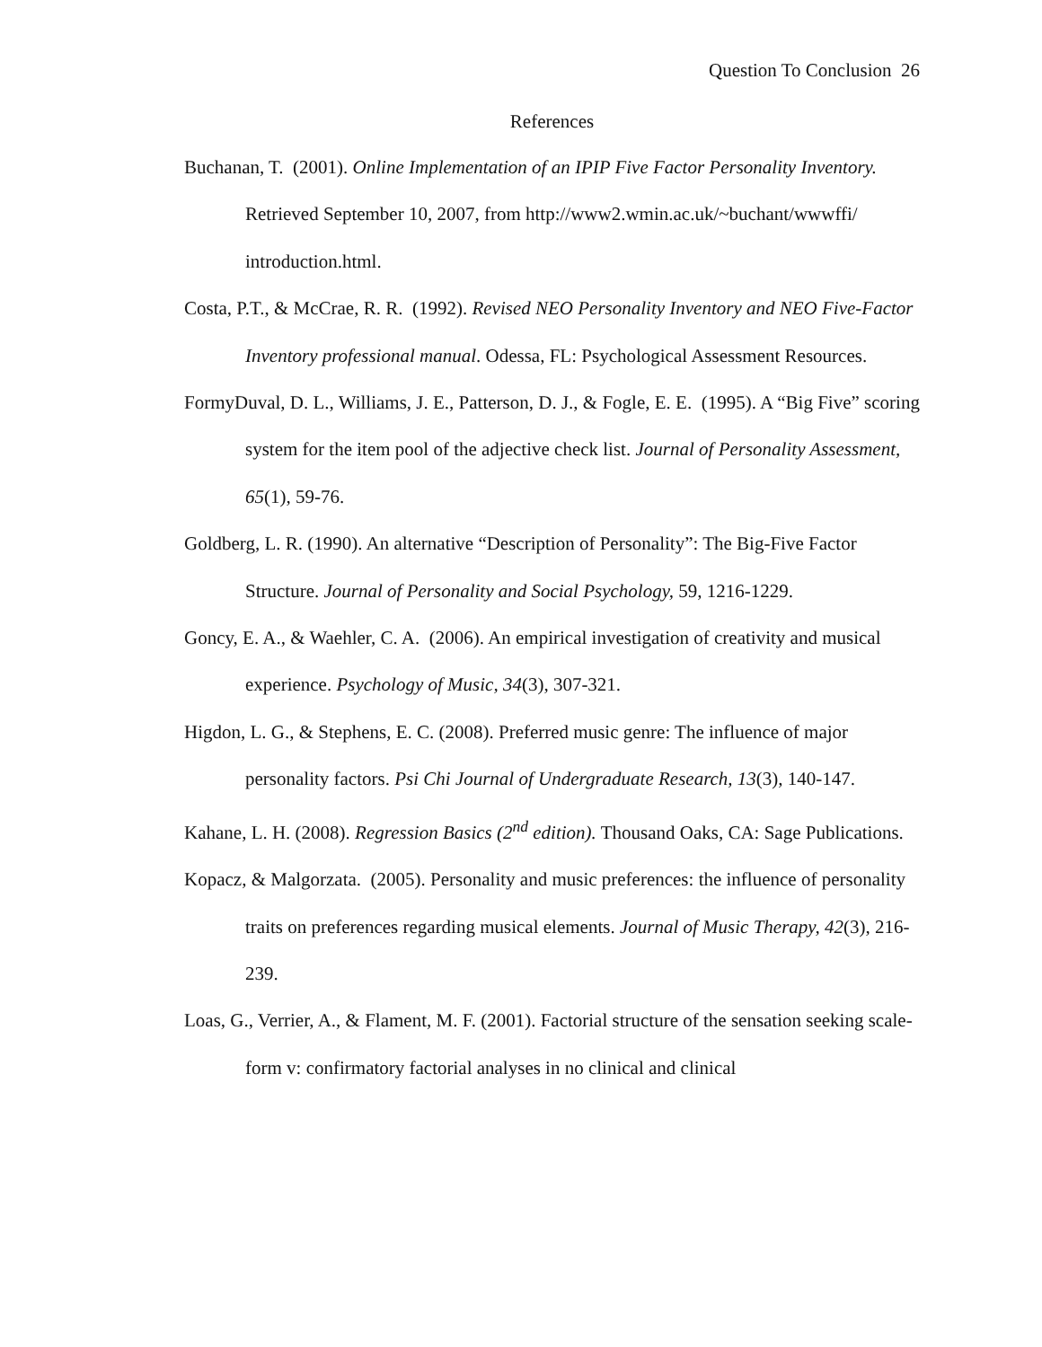Question To Conclusion 26
References
Buchanan, T. (2001). Online Implementation of an IPIP Five Factor Personality Inventory. Retrieved September 10, 2007, from http://www2.wmin.ac.uk/~buchant/wwwffi/ introduction.html.
Costa, P.T., & McCrae, R. R. (1992). Revised NEO Personality Inventory and NEO Five-Factor Inventory professional manual. Odessa, FL: Psychological Assessment Resources.
FormyDuval, D. L., Williams, J. E., Patterson, D. J., & Fogle, E. E. (1995). A “Big Five” scoring system for the item pool of the adjective check list. Journal of Personality Assessment, 65(1), 59-76.
Goldberg, L. R. (1990). An alternative “Description of Personality”: The Big-Five Factor Structure. Journal of Personality and Social Psychology, 59, 1216-1229.
Goncy, E. A., & Waehler, C. A. (2006). An empirical investigation of creativity and musical experience. Psychology of Music, 34(3), 307-321.
Higdon, L. G., & Stephens, E. C. (2008). Preferred music genre: The influence of major personality factors. Psi Chi Journal of Undergraduate Research, 13(3), 140-147.
Kahane, L. H. (2008). Regression Basics (2<sup>nd</sup> edition). Thousand Oaks, CA: Sage Publications.
Kopacz, & Malgorzata. (2005). Personality and music preferences: the influence of personality traits on preferences regarding musical elements. Journal of Music Therapy, 42(3), 216- 239.
Loas, G., Verrier, A., & Flament, M. F. (2001). Factorial structure of the sensation seeking scale- form v: confirmatory factorial analyses in no clinical and clinical